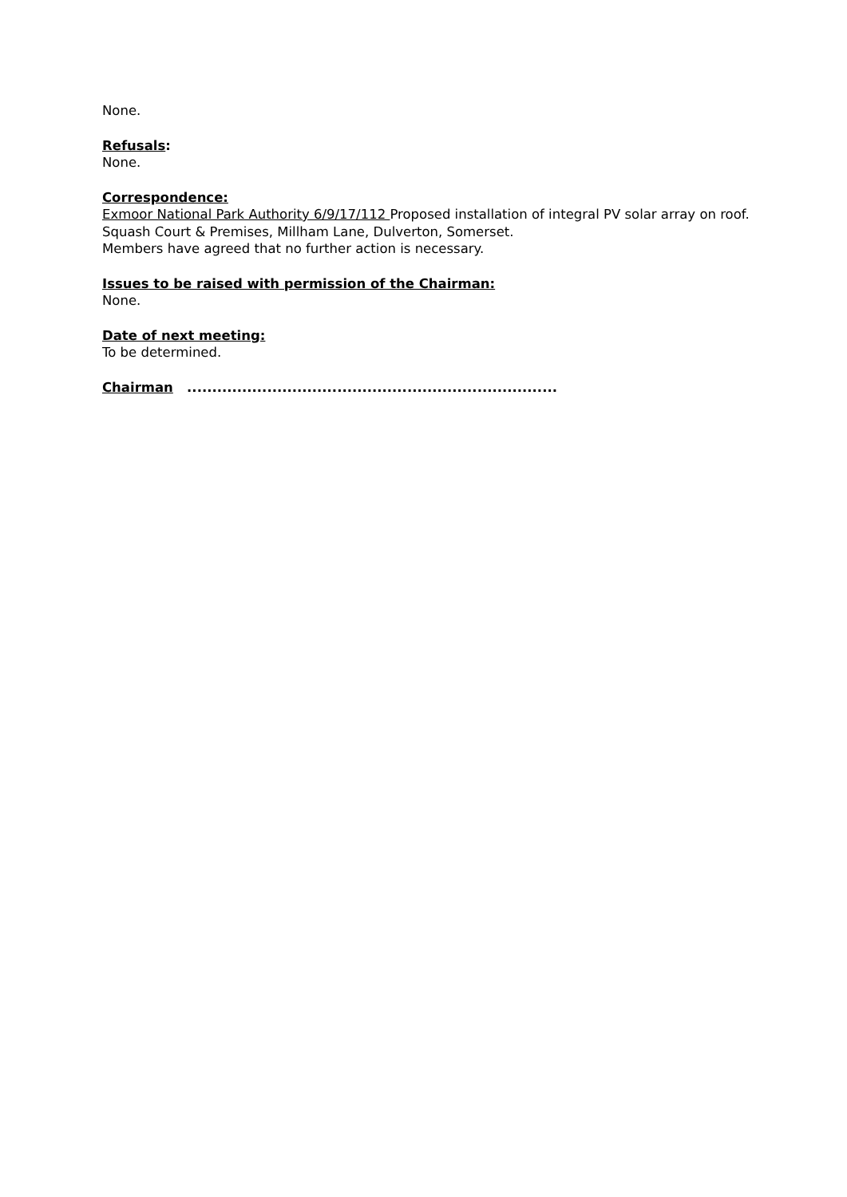None.
Refusals:
None.
Correspondence:
Exmoor National Park Authority 6/9/17/112 Proposed installation of integral PV solar array on roof. Squash Court & Premises, Millham Lane, Dulverton, Somerset.
Members have agreed that no further action is necessary.
Issues to be raised with permission of the Chairman:
None.
Date of next meeting:
To be determined.
Chairman ..........................................................................